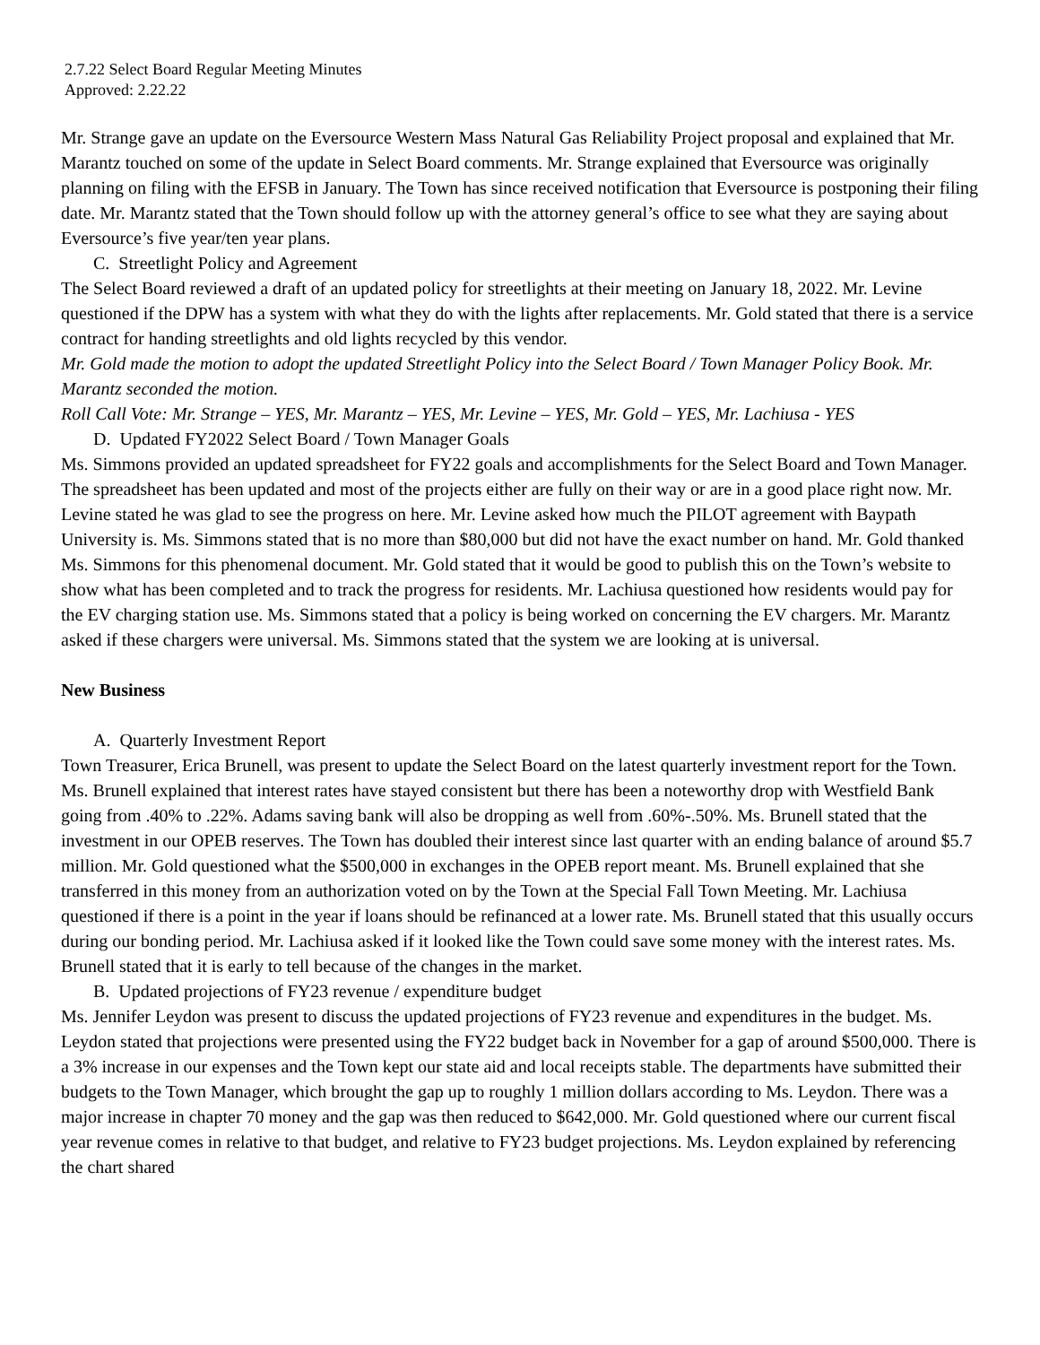2.7.22 Select Board Regular Meeting Minutes
Approved: 2.22.22
Mr. Strange gave an update on the Eversource Western Mass Natural Gas Reliability Project proposal and explained that Mr. Marantz touched on some of the update in Select Board comments. Mr. Strange explained that Eversource was originally planning on filing with the EFSB in January. The Town has since received notification that Eversource is postponing their filing date. Mr. Marantz stated that the Town should follow up with the attorney general’s office to see what they are saying about Eversource’s five year/ten year plans.
C. Streetlight Policy and Agreement
The Select Board reviewed a draft of an updated policy for streetlights at their meeting on January 18, 2022. Mr. Levine questioned if the DPW has a system with what they do with the lights after replacements. Mr. Gold stated that there is a service contract for handing streetlights and old lights recycled by this vendor.
Mr. Gold made the motion to adopt the updated Streetlight Policy into the Select Board / Town Manager Policy Book. Mr. Marantz seconded the motion.
Roll Call Vote: Mr. Strange – YES, Mr. Marantz – YES, Mr. Levine – YES, Mr. Gold – YES, Mr. Lachiusa - YES
D. Updated FY2022 Select Board / Town Manager Goals
Ms. Simmons provided an updated spreadsheet for FY22 goals and accomplishments for the Select Board and Town Manager. The spreadsheet has been updated and most of the projects either are fully on their way or are in a good place right now. Mr. Levine stated he was glad to see the progress on here. Mr. Levine asked how much the PILOT agreement with Baypath University is. Ms. Simmons stated that is no more than $80,000 but did not have the exact number on hand. Mr. Gold thanked Ms. Simmons for this phenomenal document. Mr. Gold stated that it would be good to publish this on the Town’s website to show what has been completed and to track the progress for residents. Mr. Lachiusa questioned how residents would pay for the EV charging station use. Ms. Simmons stated that a policy is being worked on concerning the EV chargers. Mr. Marantz asked if these chargers were universal. Ms. Simmons stated that the system we are looking at is universal.
New Business
A. Quarterly Investment Report
Town Treasurer, Erica Brunell, was present to update the Select Board on the latest quarterly investment report for the Town. Ms. Brunell explained that interest rates have stayed consistent but there has been a noteworthy drop with Westfield Bank going from .40% to .22%. Adams saving bank will also be dropping as well from .60%-.50%. Ms. Brunell stated that the investment in our OPEB reserves. The Town has doubled their interest since last quarter with an ending balance of around $5.7 million. Mr. Gold questioned what the $500,000 in exchanges in the OPEB report meant. Ms. Brunell explained that she transferred in this money from an authorization voted on by the Town at the Special Fall Town Meeting. Mr. Lachiusa questioned if there is a point in the year if loans should be refinanced at a lower rate. Ms. Brunell stated that this usually occurs during our bonding period. Mr. Lachiusa asked if it looked like the Town could save some money with the interest rates. Ms. Brunell stated that it is early to tell because of the changes in the market.
B. Updated projections of FY23 revenue / expenditure budget
Ms. Jennifer Leydon was present to discuss the updated projections of FY23 revenue and expenditures in the budget. Ms. Leydon stated that projections were presented using the FY22 budget back in November for a gap of around $500,000. There is a 3% increase in our expenses and the Town kept our state aid and local receipts stable. The departments have submitted their budgets to the Town Manager, which brought the gap up to roughly 1 million dollars according to Ms. Leydon. There was a major increase in chapter 70 money and the gap was then reduced to $642,000. Mr. Gold questioned where our current fiscal year revenue comes in relative to that budget, and relative to FY23 budget projections. Ms. Leydon explained by referencing the chart shared